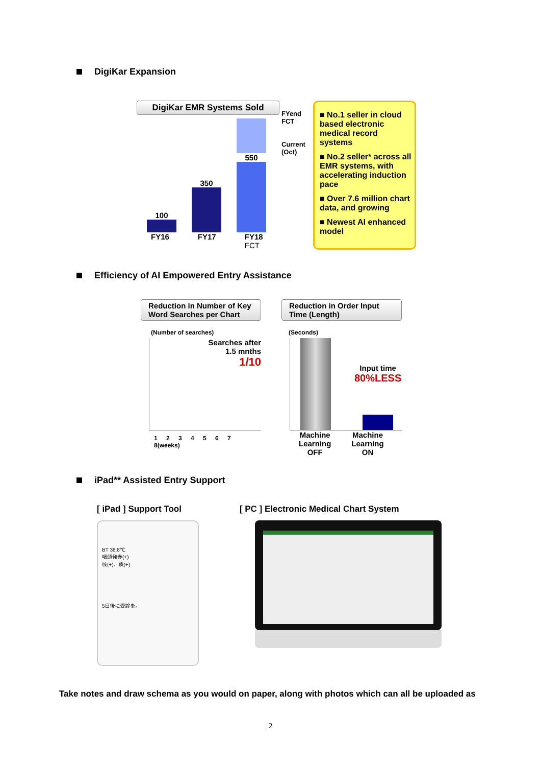DigiKar Expansion
DigiKar EMR Systems Sold
100
350
550
FYend FCT
Current (Oct)
FY16 FY17 FY18
FCT
■ No.1 seller in cloud based electronic medical record systems
■ No.2 seller* across all EMR systems, with accelerating induction pace
■ Over 7.6 million chart data, and growing
■ Newest AI enhanced model
Efficiency of AI Empowered Entry Assistance
Reduction in Number of Key Word Searches per Chart
(Number of searches)
Searches after
1.5 mnths
1/10
1 2 3 4 5 6 7 8(weeks)
Reduction in Order Input Time (Length)
(Seconds)
Input time
80%LESS
Machine
Learning
OFF
Machine
Learning
ON
iPad** Assisted Entry Support
[ iPad ] Support Tool [ PC ] Electronic Medical Chart System
BT 38.8℃
咽頭発赤(+)
咳(+)、痰(+)
5日後に受診を。
Take notes and draw schema as you would on paper, along with photos which can all be uploaded as
2